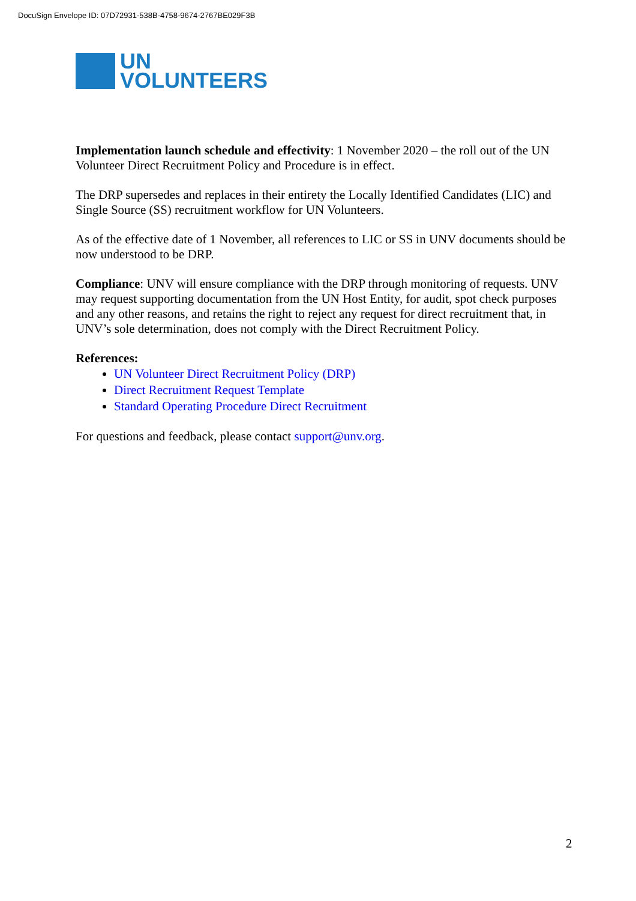DocuSign Envelope ID: 07D72931-538B-4758-9674-2767BE029F3B
UN
VOLUNTEERS
Implementation launch schedule and effectivity: 1 November 2020 – the roll out of the UN Volunteer Direct Recruitment Policy and Procedure is in effect.
The DRP supersedes and replaces in their entirety the Locally Identified Candidates (LIC) and Single Source (SS) recruitment workflow for UN Volunteers.
As of the effective date of 1 November, all references to LIC or SS in UNV documents should be now understood to be DRP.
Compliance: UNV will ensure compliance with the DRP through monitoring of requests. UNV may request supporting documentation from the UN Host Entity, for audit, spot check purposes and any other reasons, and retains the right to reject any request for direct recruitment that, in UNV’s sole determination, does not comply with the Direct Recruitment Policy.
References:
UN Volunteer Direct Recruitment Policy (DRP)
Direct Recruitment Request Template
Standard Operating Procedure Direct Recruitment
For questions and feedback, please contact support@unv.org.
2